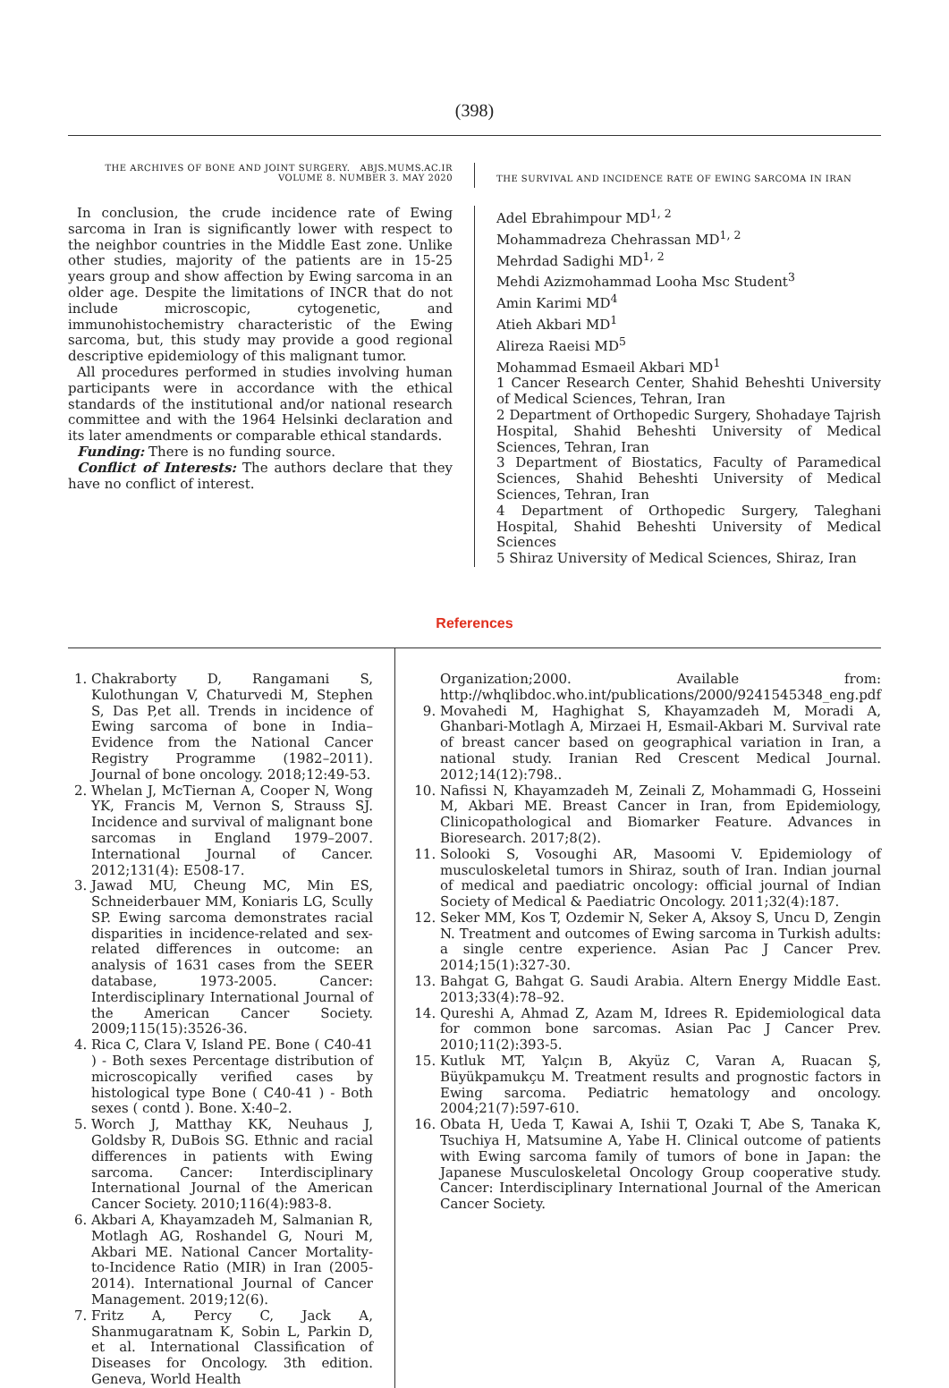(398)
THE ARCHIVES OF BONE AND JOINT SURGERY. ABJS.MUMS.AC.IR
VOLUME 8. NUMBER 3. MAY 2020
THE SURVIVAL AND INCIDENCE RATE OF EWING SARCOMA IN IRAN
In conclusion, the crude incidence rate of Ewing sarcoma in Iran is significantly lower with respect to the neighbor countries in the Middle East zone. Unlike other studies, majority of the patients are in 15-25 years group and show affection by Ewing sarcoma in an older age. Despite the limitations of INCR that do not include microscopic, cytogenetic, and immunohistochemistry characteristic of the Ewing sarcoma, but, this study may provide a good regional descriptive epidemiology of this malignant tumor.
All procedures performed in studies involving human participants were in accordance with the ethical standards of the institutional and/or national research committee and with the 1964 Helsinki declaration and its later amendments or comparable ethical standards.
Funding: There is no funding source.
Conflict of Interests: The authors declare that they have no conflict of interest.
Adel Ebrahimpour MD<sup>1, 2</sup>
Mohammadreza Chehrassan MD<sup>1, 2</sup>
Mehrdad Sadighi MD<sup>1, 2</sup>
Mehdi Azizmohammad Looha Msc Student<sup>3</sup>
Amin Karimi MD<sup>4</sup>
Atieh Akbari MD<sup>1</sup>
Alireza Raeisi MD<sup>5</sup>
Mohammad Esmaeil Akbari MD<sup>1</sup>
1 Cancer Research Center, Shahid Beheshti University of Medical Sciences, Tehran, Iran
2 Department of Orthopedic Surgery, Shohadaye Tajrish Hospital, Shahid Beheshti University of Medical Sciences, Tehran, Iran
3 Department of Biostatics, Faculty of Paramedical Sciences, Shahid Beheshti University of Medical Sciences, Tehran, Iran
4 Department of Orthopedic Surgery, Taleghani Hospital, Shahid Beheshti University of Medical Sciences
5 Shiraz University of Medical Sciences, Shiraz, Iran
References
1. Chakraborty D, Rangamani S, Kulothungan V, Chaturvedi M, Stephen S, Das P,et all. Trends in incidence of Ewing sarcoma of bone in India– Evidence from the National Cancer Registry Programme (1982–2011). Journal of bone oncology. 2018;12:49-53.
2. Whelan J, McTiernan A, Cooper N, Wong YK, Francis M, Vernon S, Strauss SJ. Incidence and survival of malignant bone sarcomas in England 1979–2007. International Journal of Cancer. 2012;131(4): E508-17.
3. Jawad MU, Cheung MC, Min ES, Schneiderbauer MM, Koniaris LG, Scully SP. Ewing sarcoma demonstrates racial disparities in incidence-related and sex-related differences in outcome: an analysis of 1631 cases from the SEER database, 1973-2005. Cancer: Interdisciplinary International Journal of the American Cancer Society. 2009;115(15):3526-36.
4. Rica C, Clara V, Island PE. Bone ( C40-41 ) - Both sexes Percentage distribution of microscopically verified cases by histological type Bone ( C40-41 ) - Both sexes ( contd ). Bone. X:40–2.
5. Worch J, Matthay KK, Neuhaus J, Goldsby R, DuBois SG. Ethnic and racial differences in patients with Ewing sarcoma. Cancer: Interdisciplinary International Journal of the American Cancer Society. 2010;116(4):983-8.
6. Akbari A, Khayamzadeh M, Salmanian R, Motlagh AG, Roshandel G, Nouri M, Akbari ME. National Cancer Mortality-to-Incidence Ratio (MIR) in Iran (2005-2014). International Journal of Cancer Management. 2019;12(6).
7. Fritz A, Percy C, Jack A, Shanmugaratnam K, Sobin L, Parkin D, et al. International Classification of Diseases for Oncology. 3th edition. Geneva, World Health
Organization;2000. Available from: http://whqlibdoc.who.int/publications/2000/9241545348_eng.pdf
9. Movahedi M, Haghighat S, Khayamzadeh M, Moradi A, Ghanbari-Motlagh A, Mirzaei H, Esmail-Akbari M. Survival rate of breast cancer based on geographical variation in Iran, a national study. Iranian Red Crescent Medical Journal. 2012;14(12):798..
10. Nafissi N, Khayamzadeh M, Zeinali Z, Mohammadi G, Hosseini M, Akbari ME. Breast Cancer in Iran, from Epidemiology, Clinicopathological and Biomarker Feature. Advances in Bioresearch. 2017;8(2).
11. Solooki S, Vosoughi AR, Masoomi V. Epidemiology of musculoskeletal tumors in Shiraz, south of Iran. Indian journal of medical and paediatric oncology: official journal of Indian Society of Medical & Paediatric Oncology. 2011;32(4):187.
12. Seker MM, Kos T, Ozdemir N, Seker A, Aksoy S, Uncu D, Zengin N. Treatment and outcomes of Ewing sarcoma in Turkish adults: a single centre experience. Asian Pac J Cancer Prev. 2014;15(1):327-30.
13. Bahgat G, Bahgat G. Saudi Arabia. Altern Energy Middle East. 2013;33(4):78–92.
14. Qureshi A, Ahmad Z, Azam M, Idrees R. Epidemiological data for common bone sarcomas. Asian Pac J Cancer Prev. 2010;11(2):393-5.
15. Kutluk MT, Yalçın B, Akyüz C, Varan A, Ruacan Ş, Büyükpamukçu M. Treatment results and prognostic factors in Ewing sarcoma. Pediatric hematology and oncology. 2004;21(7):597-610.
16. Obata H, Ueda T, Kawai A, Ishii T, Ozaki T, Abe S, Tanaka K, Tsuchiya H, Matsumine A, Yabe H. Clinical outcome of patients with Ewing sarcoma family of tumors of bone in Japan: the Japanese Musculoskeletal Oncology Group cooperative study. Cancer: Interdisciplinary International Journal of the American Cancer Society.